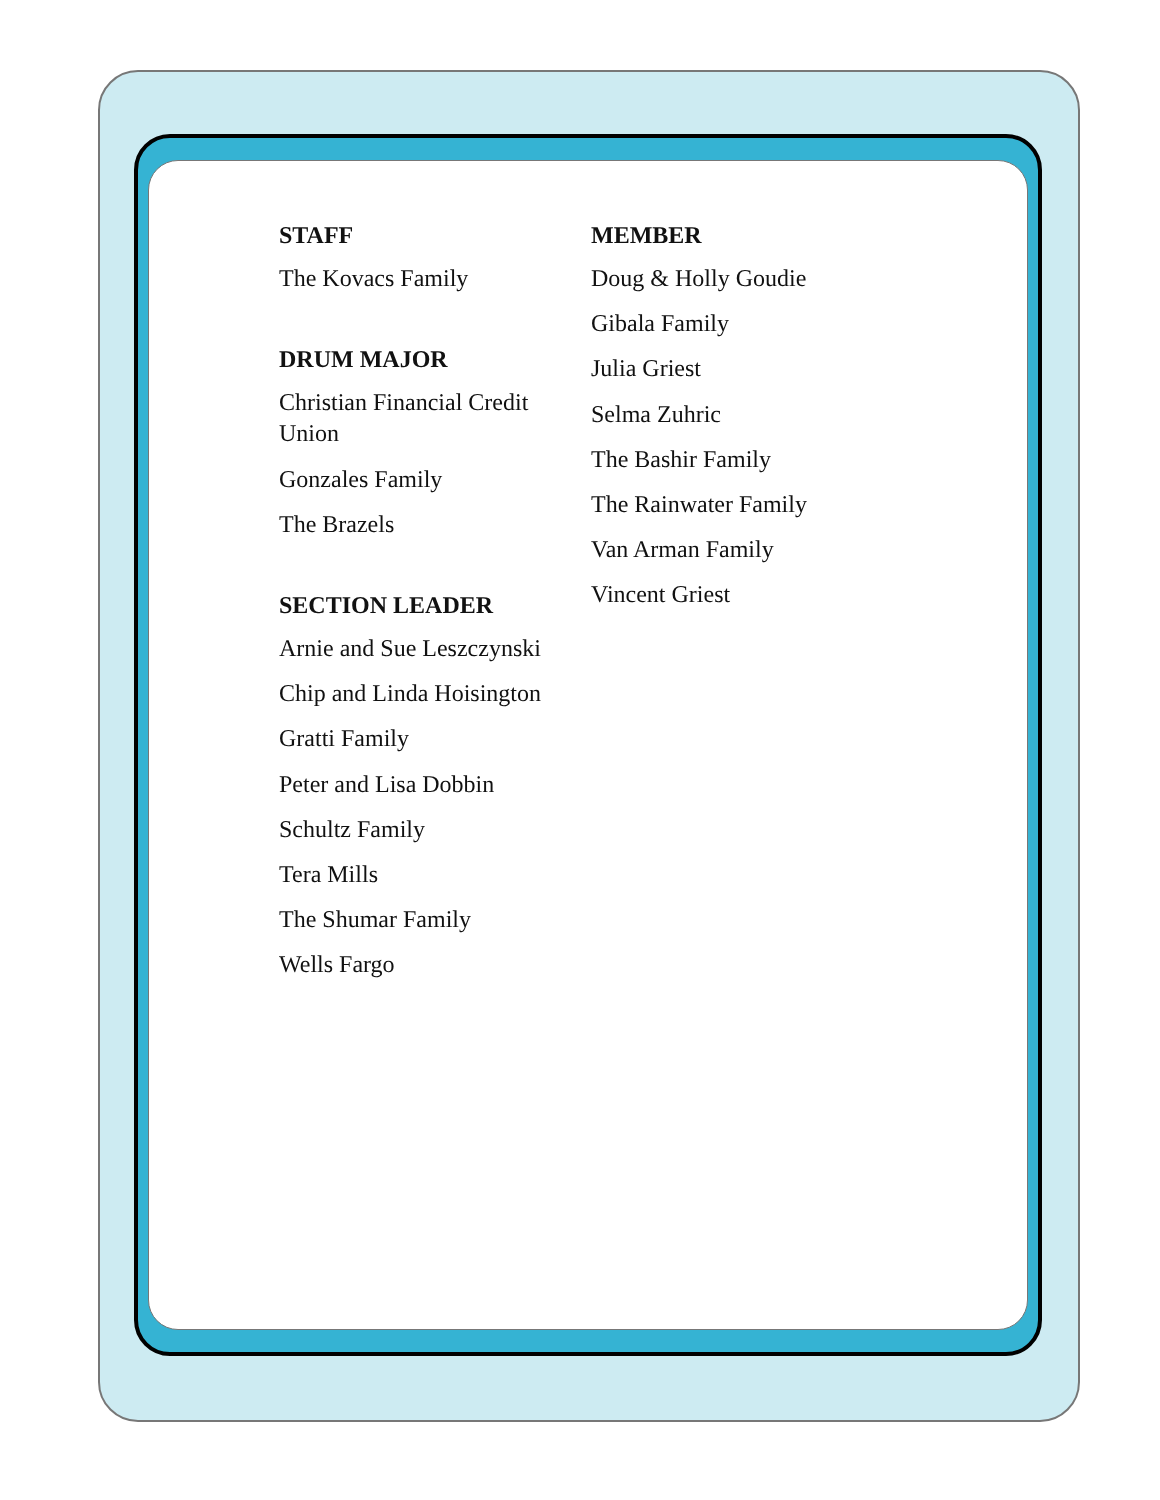STAFF
The Kovacs Family
DRUM MAJOR
Christian Financial Credit Union
Gonzales Family
The Brazels
SECTION LEADER
Arnie and Sue Leszczynski
Chip and Linda Hoisington
Gratti Family
Peter and Lisa Dobbin
Schultz Family
Tera Mills
The Shumar Family
Wells Fargo
MEMBER
Doug & Holly Goudie
Gibala Family
Julia Griest
Selma Zuhric
The Bashir Family
The Rainwater Family
Van Arman Family
Vincent Griest